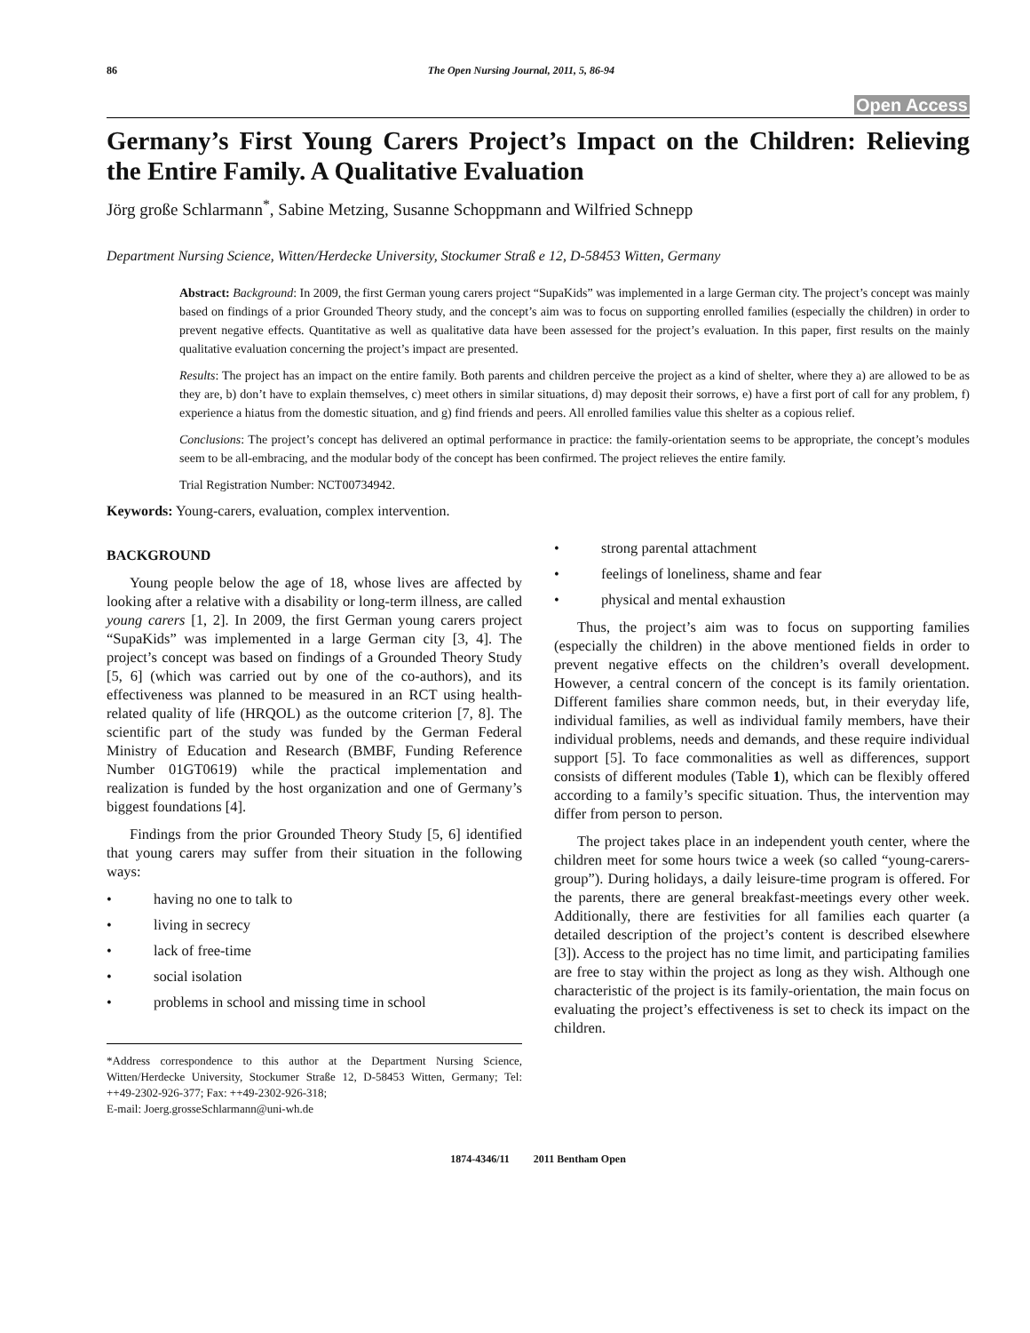86 The Open Nursing Journal, 2011, 5, 86-94
Open Access
Germany’s First Young Carers Project’s Impact on the Children: Relieving the Entire Family. A Qualitative Evaluation
Jörg große Schlarmann<sup>*</sup>, Sabine Metzing, Susanne Schoppmann and Wilfried Schnepp
Department Nursing Science, Witten/Herdecke University, Stockumer Straß e 12, D-58453 Witten, Germany
Abstract: Background: In 2009, the first German young carers project “SupaKids” was implemented in a large German city. The project’s concept was mainly based on findings of a prior Grounded Theory study, and the concept’s aim was to focus on supporting enrolled families (especially the children) in order to prevent negative effects. Quantitative as well as qualitative data have been assessed for the project’s evaluation. In this paper, first results on the mainly qualitative evaluation concerning the project’s impact are presented.
Results: The project has an impact on the entire family. Both parents and children perceive the project as a kind of shelter, where they a) are allowed to be as they are, b) don’t have to explain themselves, c) meet others in similar situations, d) may deposit their sorrows, e) have a first port of call for any problem, f) experience a hiatus from the domestic situation, and g) find friends and peers. All enrolled families value this shelter as a copious relief.
Conclusions: The project’s concept has delivered an optimal performance in practice: the family-orientation seems to be appropriate, the concept’s modules seem to be all-embracing, and the modular body of the concept has been confirmed. The project relieves the entire family.
Trial Registration Number: NCT00734942.
Keywords: Young-carers, evaluation, complex intervention.
BACKGROUND
Young people below the age of 18, whose lives are affected by looking after a relative with a disability or long-term illness, are called young carers [1, 2]. In 2009, the first German young carers project “SupaKids” was implemented in a large German city [3, 4]. The project’s concept was based on findings of a Grounded Theory Study [5, 6] (which was carried out by one of the co-authors), and its effectiveness was planned to be measured in an RCT using health-related quality of life (HRQOL) as the outcome criterion [7, 8]. The scientific part of the study was funded by the German Federal Ministry of Education and Research (BMBF, Funding Reference Number 01GT0619) while the practical implementation and realization is funded by the host organization and one of Germany’s biggest foundations [4].
Findings from the prior Grounded Theory Study [5, 6] identified that young carers may suffer from their situation in the following ways:
• having no one to talk to
• living in secrecy
• lack of free-time
• social isolation
• problems in school and missing time in school
*Address correspondence to this author at the Department Nursing Science, Witten/Herdecke University, Stockumer Straße 12, D-58453 Witten, Germany; Tel: ++49-2302-926-377; Fax: ++49-2302-926-318;
E-mail: Joerg.grosseSchlarmann@uni-wh.de
• strong parental attachment
• feelings of loneliness, shame and fear
• physical and mental exhaustion
Thus, the project’s aim was to focus on supporting families (especially the children) in the above mentioned fields in order to prevent negative effects on the children’s overall development. However, a central concern of the concept is its family orientation. Different families share common needs, but, in their everyday life, individual families, as well as individual family members, have their individual problems, needs and demands, and these require individual support [5]. To face commonalities as well as differences, support consists of different modules (Table 1), which can be flexibly offered according to a family’s specific situation. Thus, the intervention may differ from person to person.
The project takes place in an independent youth center, where the children meet for some hours twice a week (so called “young-carers-group”). During holidays, a daily leisure-time program is offered. For the parents, there are general breakfast-meetings every other week. Additionally, there are festivities for all families each quarter (a detailed description of the project’s content is described elsewhere [3]). Access to the project has no time limit, and participating families are free to stay within the project as long as they wish. Although one characteristic of the project is its family-orientation, the main focus on evaluating the project’s effectiveness is set to check its impact on the children.
1874-4346/11 2011 Bentham Open